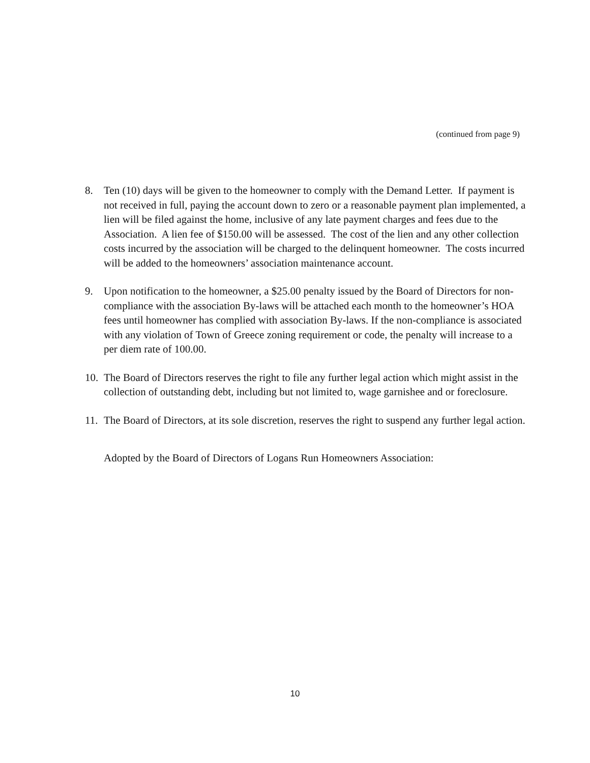(continued from page 9)
8. Ten (10) days will be given to the homeowner to comply with the Demand Letter. If payment is not received in full, paying the account down to zero or a reasonable payment plan implemented, a lien will be filed against the home, inclusive of any late payment charges and fees due to the Association. A lien fee of $150.00 will be assessed. The cost of the lien and any other collection costs incurred by the association will be charged to the delinquent homeowner. The costs incurred will be added to the homeowners’ association maintenance account.
9. Upon notification to the homeowner, a $25.00 penalty issued by the Board of Directors for non-compliance with the association By-laws will be attached each month to the homeowner’s HOA fees until homeowner has complied with association By-laws. If the non-compliance is associated with any violation of Town of Greece zoning requirement or code, the penalty will increase to a per diem rate of 100.00.
10.
The Board of Directors reserves the right to file any further legal action which might assist in the collection of outstanding debt, including but not limited to, wage garnishee and or foreclosure.
11.
The Board of Directors, at its sole discretion, reserves the right to suspend any further legal action.
Adopted by the Board of Directors of Logans Run Homeowners Association:
10